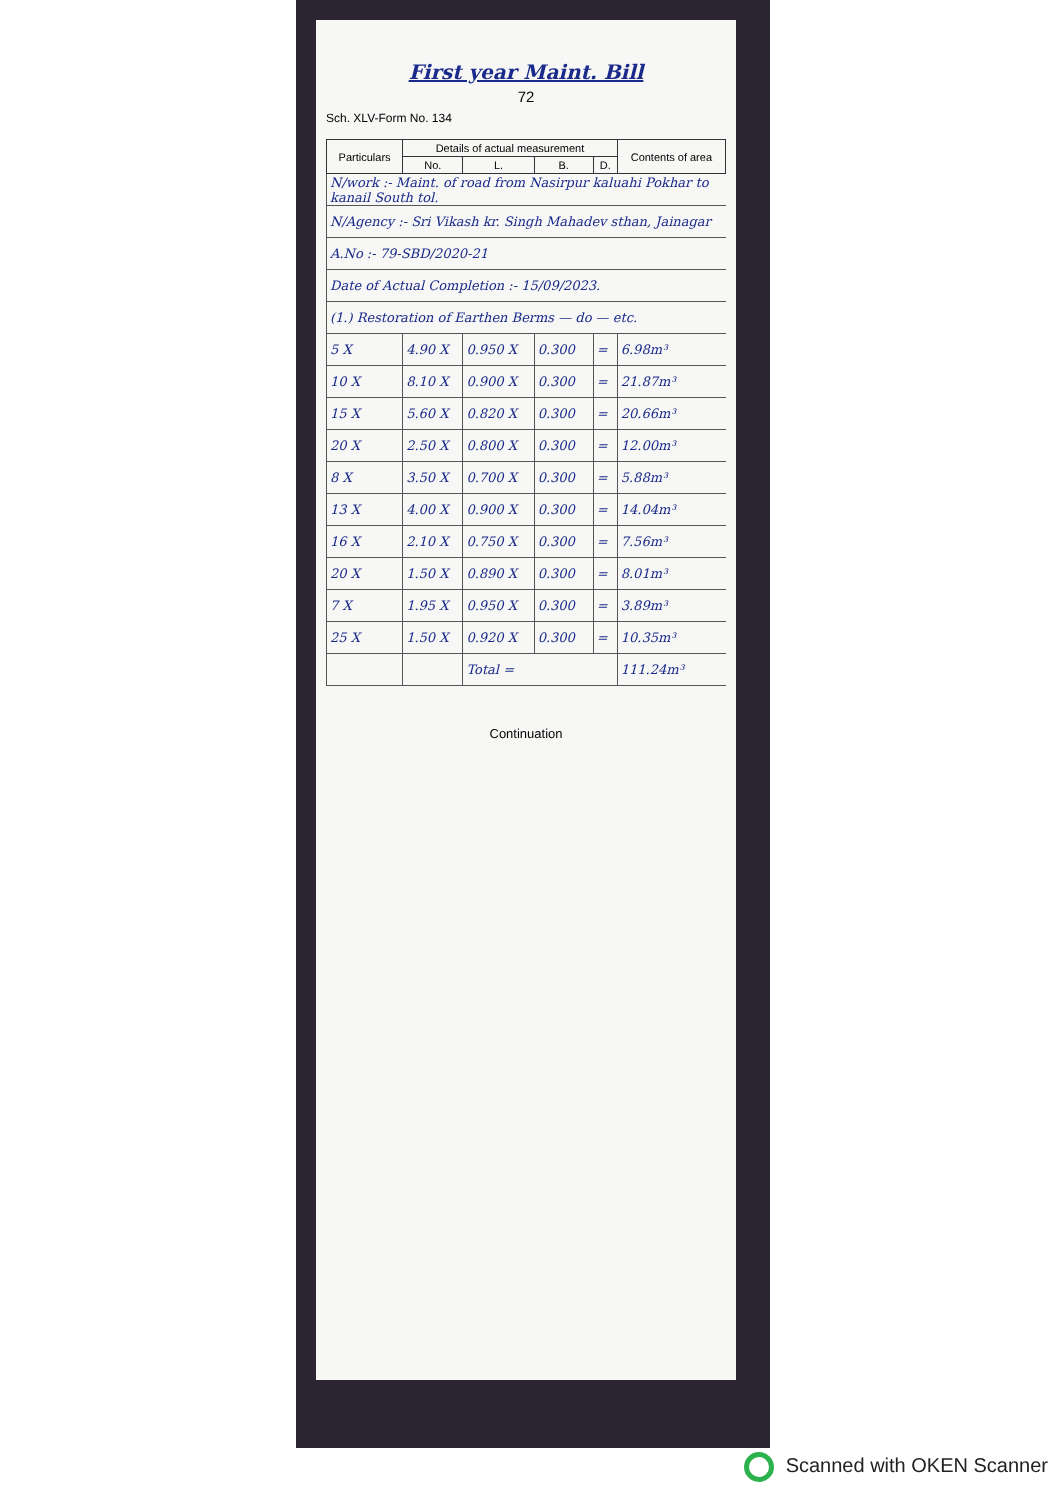First year Maint. Bill
72
Sch. XLV-Form No. 134
| Particulars | Details of actual measurement | | | | Contents of area |
| --- | --- | --- | --- | --- | --- |
| | No. | L. | B. | D. | |
| N/work :- Maint. of road from Nasirpur kaluahi Pokhar to kanail South tol. | | | | | |
| N/Agency :- Sri Vikash kr. Singh Mahadev sthan, Jainagar | | | | | |
| A.No :- 79-SBD/2020-21 | | | | | |
| Date of Actual Completion :- 15/09/2023. | | | | | |
| (1.) Restoration of Earthen Berms — do — etc. | | | | | |
| 5 X | 4.90 X | 0.950 X | 0.300 | = | 6.98m³ |
| 10 X | 8.10 X | 0.900 X | 0.300 | = | 21.87m³ |
| 15 X | 5.60 X | 0.820 X | 0.300 | = | 20.66m³ |
| 20 X | 2.50 X | 0.800 X | 0.300 | = | 12.00m³ |
| 8 X | 3.50 X | 0.700 X | 0.300 | = | 5.88m³ |
| 13 X | 4.00 X | 0.900 X | 0.300 | = | 14.04m³ |
| 16 X | 2.10 X | 0.750 X | 0.300 | = | 7.56m³ |
| 20 X | 1.50 X | 0.890 X | 0.300 | = | 8.01m³ |
| 7 X | 1.95 X | 0.950 X | 0.300 | = | 3.89m³ |
| 25 X | 1.50 X | 0.920 X | 0.300 | = | 10.35m³ |
| | | Total = | | | 111.24m³ |
Continuation
Scanned with OKEN Scanner